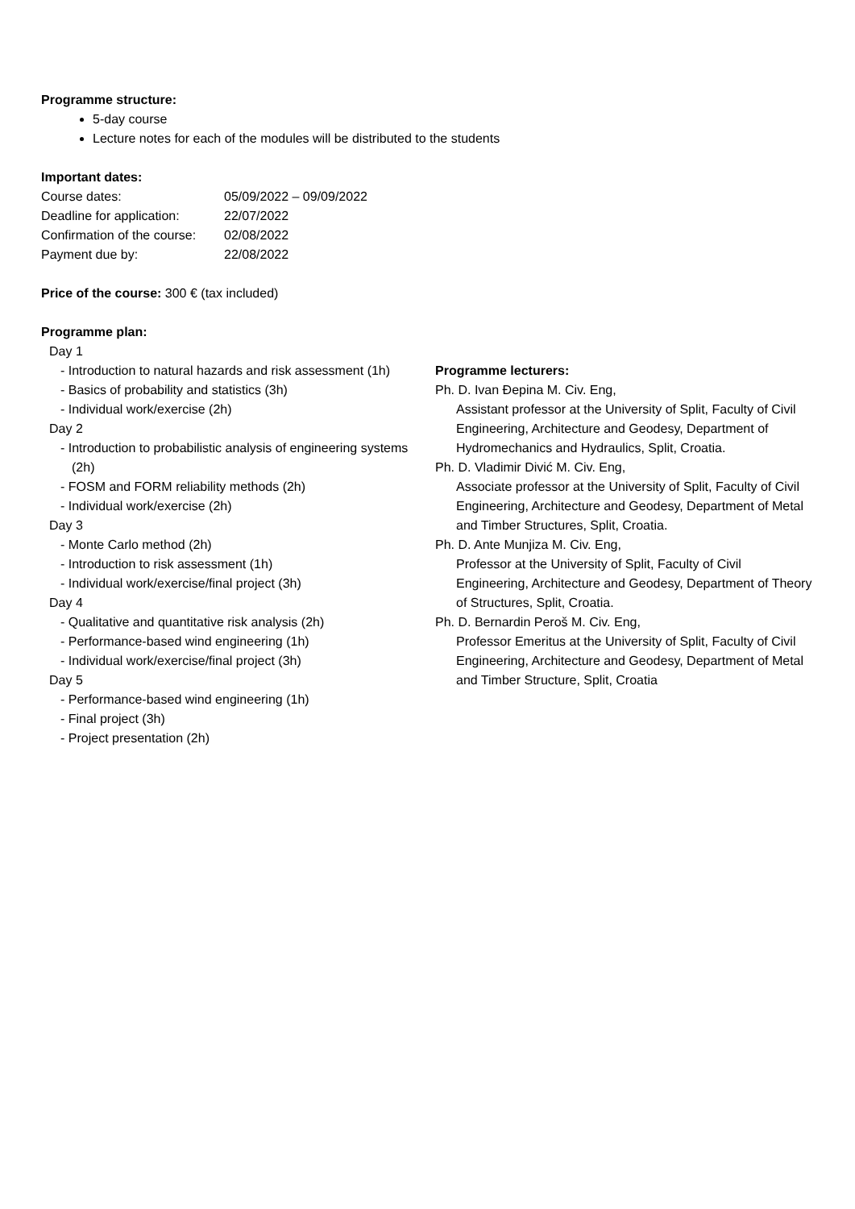Programme structure:
5-day course
Lecture notes for each of the modules will be distributed to the students
Important dates:
Course dates: 05/09/2022 – 09/09/2022
Deadline for application: 22/07/2022
Confirmation of the course: 02/08/2022
Payment due by: 22/08/2022
Price of the course: 300 € (tax included)
Programme plan:
Day 1
- Introduction to natural hazards and risk assessment (1h)
- Basics of probability and statistics (3h)
- Individual work/exercise (2h)
Day 2
- Introduction to probabilistic analysis of engineering systems (2h)
- FOSM and FORM reliability methods (2h)
- Individual work/exercise (2h)
Day 3
- Monte Carlo method (2h)
- Introduction to risk assessment (1h)
- Individual work/exercise/final project (3h)
Day 4
- Qualitative and quantitative risk analysis (2h)
- Performance-based wind engineering (1h)
- Individual work/exercise/final project (3h)
Day 5
- Performance-based wind engineering (1h)
- Final project (3h)
- Project presentation (2h)
Programme lecturers:
Ph. D. Ivan Đepina M. Civ. Eng,
Assistant professor at the University of Split, Faculty of Civil Engineering, Architecture and Geodesy, Department of Hydromechanics and Hydraulics, Split, Croatia.
Ph. D. Vladimir Divić M. Civ. Eng,
Associate professor at the University of Split, Faculty of Civil Engineering, Architecture and Geodesy, Department of Metal and Timber Structures, Split, Croatia.
Ph. D. Ante Munjiza M. Civ. Eng,
Professor at the University of Split, Faculty of Civil Engineering, Architecture and Geodesy, Department of Theory of Structures, Split, Croatia.
Ph. D. Bernardin Peroš M. Civ. Eng,
Professor Emeritus at the University of Split, Faculty of Civil Engineering, Architecture and Geodesy, Department of Metal and Timber Structure, Split, Croatia